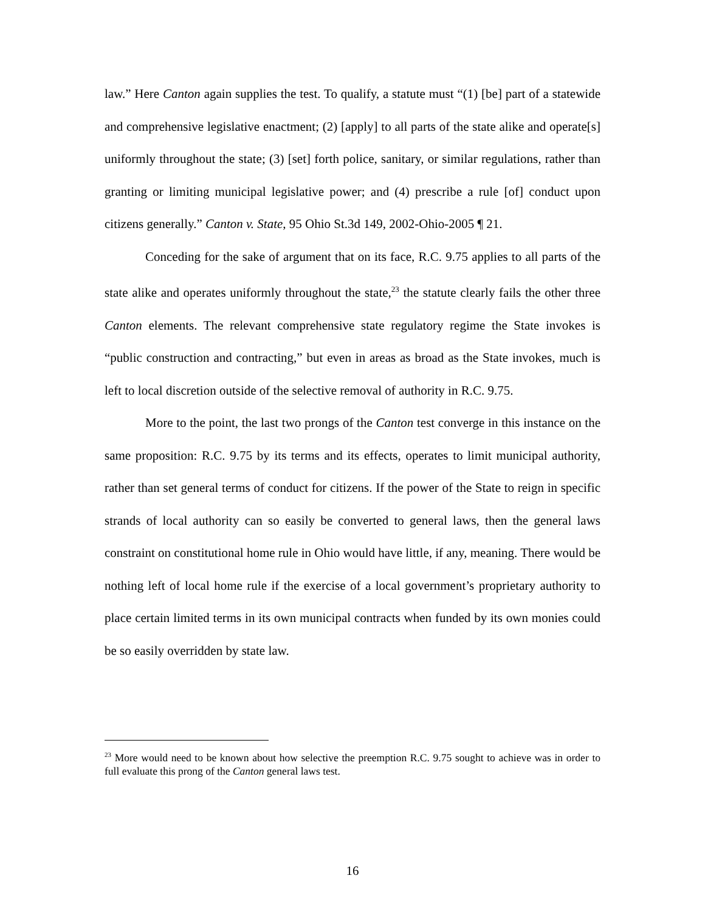law.” Here Canton again supplies the test. To qualify, a statute must “(1) [be] part of a statewide and comprehensive legislative enactment; (2) [apply] to all parts of the state alike and operate[s] uniformly throughout the state; (3) [set] forth police, sanitary, or similar regulations, rather than granting or limiting municipal legislative power; and (4) prescribe a rule [of] conduct upon citizens generally.” Canton v. State, 95 Ohio St.3d 149, 2002-Ohio-2005 ¶ 21.
Conceding for the sake of argument that on its face, R.C. 9.75 applies to all parts of the state alike and operates uniformly throughout the state,<sup>23</sup> the statute clearly fails the other three Canton elements. The relevant comprehensive state regulatory regime the State invokes is “public construction and contracting,” but even in areas as broad as the State invokes, much is left to local discretion outside of the selective removal of authority in R.C. 9.75.
More to the point, the last two prongs of the Canton test converge in this instance on the same proposition: R.C. 9.75 by its terms and its effects, operates to limit municipal authority, rather than set general terms of conduct for citizens. If the power of the State to reign in specific strands of local authority can so easily be converted to general laws, then the general laws constraint on constitutional home rule in Ohio would have little, if any, meaning. There would be nothing left of local home rule if the exercise of a local government’s proprietary authority to place certain limited terms in its own municipal contracts when funded by its own monies could be so easily overridden by state law.
<sup>23</sup> More would need to be known about how selective the preemption R.C. 9.75 sought to achieve was in order to full evaluate this prong of the Canton general laws test.
16